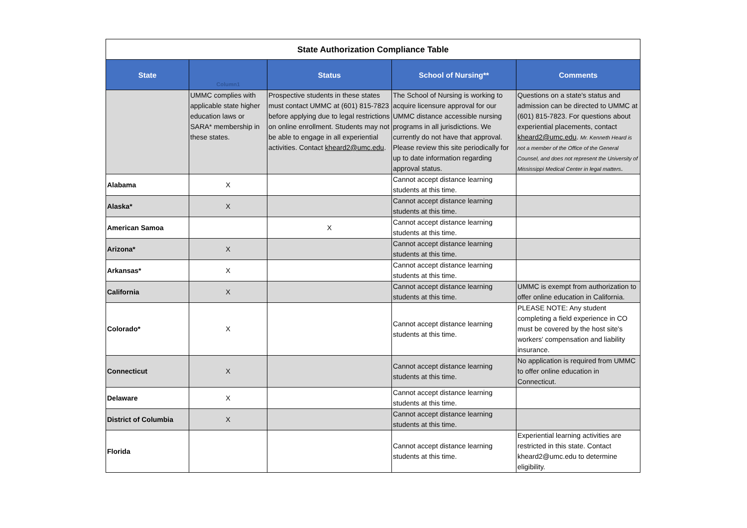| State Authorization Compliance Table | | | | |
| State | Column1 | Status | School of Nursing** | Comments |
| | UMMC complies with applicable state higher education laws or SARA* membership in these states. | Prospective students in these states must contact UMMC at (601) 815-7823 before applying due to legal restrictions on online enrollment. Students may not be able to engage in all experiential activities. Contact kheard2@umc.edu . | The School of Nursing is working to acquire licensure approval for our UMMC distance accessible nursing programs in all jurisdictions. We currently do not have that approval. Please review this site periodically for up to date information regarding approval status. | Questions on a state's status and admission can be directed to UMMC at (601) 815-7823. For questions about experiential placements, contact kheard2@umc.edu . Mr. Kenneth Heard is not a member of the Office of the General Counsel, and does not represent the University of Mississippi Medical Center in legal matters . |
| Alabama | X | | Cannot accept distance learning students at this time. | |
| Alaska* | X | | Cannot accept distance learning students at this time. | |
| American Samoa | | X | Cannot accept distance learning students at this time. | |
| Arizona* | X | | Cannot accept distance learning students at this time. | |
| Arkansas* | X | | Cannot accept distance learning students at this time. | |
| California | X | | Cannot accept distance learning students at this time. | UMMC is exempt from authorization to offer online education in California. |
| Colorado* | X | | Cannot accept distance learning students at this time. | PLEASE NOTE: Any student completing a field experience in CO must be covered by the host site's workers' compensation and liability insurance. |
| Connecticut | X | | Cannot accept distance learning students at this time. | No application is required from UMMC to offer online education in Connecticut. |
| Delaware | X | | Cannot accept distance learning students at this time. | |
| District of Columbia | X | | Cannot accept distance learning students at this time. | |
| Florida | | | Cannot accept distance learning students at this time. | Experiential learning activities are restricted in this state. Contact kheard2@umc.edu to determine eligibility. |